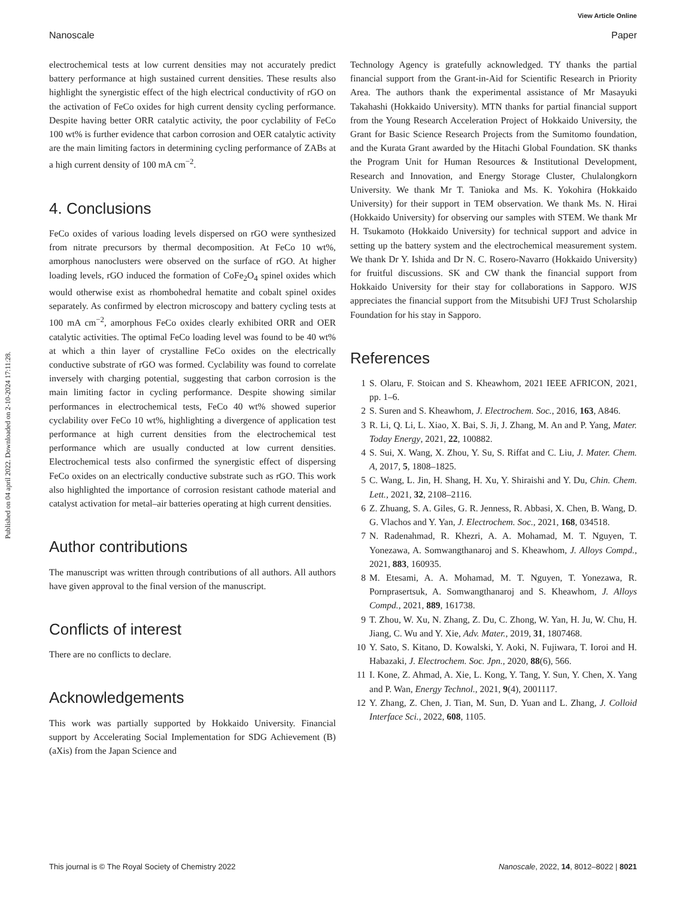Published on 04 april 2022. Downloaded on 2-10-2024 17:11:28.
View Article Online
Nanoscale Paper
electrochemical tests at low current densities may not accurately predict battery performance at high sustained current densities. These results also highlight the synergistic effect of the high electrical conductivity of rGO on the activation of FeCo oxides for high current density cycling performance. Despite having better ORR catalytic activity, the poor cyclability of FeCo 100 wt% is further evidence that carbon corrosion and OER catalytic activity are the main limiting factors in determining cycling performance of ZABs at a high current density of 100 mA cm<sup>−2</sup>.
4. Conclusions
FeCo oxides of various loading levels dispersed on rGO were synthesized from nitrate precursors by thermal decomposition. At FeCo 10 wt%, amorphous nanoclusters were observed on the surface of rGO. At higher loading levels, rGO induced the formation of CoFe<sub>2</sub>O<sub>4</sub> spinel oxides which would otherwise exist as rhombohedral hematite and cobalt spinel oxides separately. As confirmed by electron microscopy and battery cycling tests at 100 mA cm<sup>−2</sup>, amorphous FeCo oxides clearly exhibited ORR and OER catalytic activities. The optimal FeCo loading level was found to be 40 wt% at which a thin layer of crystalline FeCo oxides on the electrically conductive substrate of rGO was formed. Cyclability was found to correlate inversely with charging potential, suggesting that carbon corrosion is the main limiting factor in cycling performance. Despite showing similar performances in electrochemical tests, FeCo 40 wt% showed superior cyclability over FeCo 10 wt%, highlighting a divergence of application test performance at high current densities from the electrochemical test performance which are usually conducted at low current densities. Electrochemical tests also confirmed the synergistic effect of dispersing FeCo oxides on an electrically conductive substrate such as rGO. This work also highlighted the importance of corrosion resistant cathode material and catalyst activation for metal–air batteries operating at high current densities.
Author contributions
The manuscript was written through contributions of all authors. All authors have given approval to the final version of the manuscript.
Conflicts of interest
There are no conflicts to declare.
Acknowledgements
This work was partially supported by Hokkaido University. Financial support by Accelerating Social Implementation for SDG Achievement (B) (aXis) from the Japan Science and
Technology Agency is gratefully acknowledged. TY thanks the partial financial support from the Grant-in-Aid for Scientific Research in Priority Area. The authors thank the experimental assistance of Mr Masayuki Takahashi (Hokkaido University). MTN thanks for partial financial support from the Young Research Acceleration Project of Hokkaido University, the Grant for Basic Science Research Projects from the Sumitomo foundation, and the Kurata Grant awarded by the Hitachi Global Foundation. SK thanks the Program Unit for Human Resources & Institutional Development, Research and Innovation, and Energy Storage Cluster, Chulalongkorn University. We thank Mr T. Tanioka and Ms. K. Yokohira (Hokkaido University) for their support in TEM observation. We thank Ms. N. Hirai (Hokkaido University) for observing our samples with STEM. We thank Mr H. Tsukamoto (Hokkaido University) for technical support and advice in setting up the battery system and the electrochemical measurement system. We thank Dr Y. Ishida and Dr N. C. Rosero-Navarro (Hokkaido University) for fruitful discussions. SK and CW thank the financial support from Hokkaido University for their stay for collaborations in Sapporo. WJS appreciates the financial support from the Mitsubishi UFJ Trust Scholarship Foundation for his stay in Sapporo.
References
1 S. Olaru, F. Stoican and S. Kheawhom, 2021 IEEE AFRICON, 2021, pp. 1–6.
2 S. Suren and S. Kheawhom, J. Electrochem. Soc., 2016, 163, A846.
3 R. Li, Q. Li, L. Xiao, X. Bai, S. Ji, J. Zhang, M. An and P. Yang, Mater. Today Energy, 2021, 22, 100882.
4 S. Sui, X. Wang, X. Zhou, Y. Su, S. Riffat and C. Liu, J. Mater. Chem. A, 2017, 5, 1808–1825.
5 C. Wang, L. Jin, H. Shang, H. Xu, Y. Shiraishi and Y. Du, Chin. Chem. Lett., 2021, 32, 2108–2116.
6 Z. Zhuang, S. A. Giles, G. R. Jenness, R. Abbasi, X. Chen, B. Wang, D. G. Vlachos and Y. Yan, J. Electrochem. Soc., 2021, 168, 034518.
7 N. Radenahmad, R. Khezri, A. A. Mohamad, M. T. Nguyen, T. Yonezawa, A. Somwangthanaroj and S. Kheawhom, J. Alloys Compd., 2021, 883, 160935.
8 M. Etesami, A. A. Mohamad, M. T. Nguyen, T. Yonezawa, R. Pornprasertsuk, A. Somwangthanaroj and S. Kheawhom, J. Alloys Compd., 2021, 889, 161738.
9 T. Zhou, W. Xu, N. Zhang, Z. Du, C. Zhong, W. Yan, H. Ju, W. Chu, H. Jiang, C. Wu and Y. Xie, Adv. Mater., 2019, 31, 1807468.
10 Y. Sato, S. Kitano, D. Kowalski, Y. Aoki, N. Fujiwara, T. Ioroi and H. Habazaki, J. Electrochem. Soc. Jpn., 2020, 88(6), 566.
11 I. Kone, Z. Ahmad, A. Xie, L. Kong, Y. Tang, Y. Sun, Y. Chen, X. Yang and P. Wan, Energy Technol., 2021, 9(4), 2001117.
12 Y. Zhang, Z. Chen, J. Tian, M. Sun, D. Yuan and L. Zhang, J. Colloid Interface Sci., 2022, 608, 1105.
This journal is © The Royal Society of Chemistry 2022 Nanoscale, 2022, 14, 8012–8022 | 8021